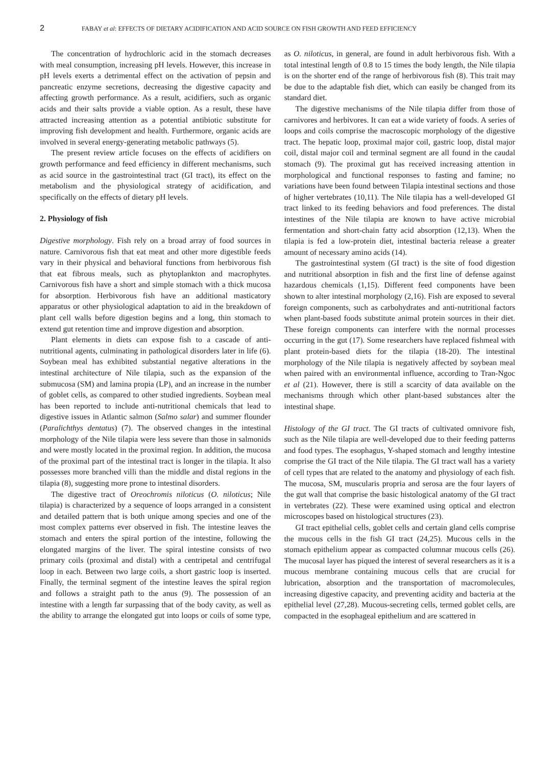2 FABAY et al: EFFECTS OF DIETARY ACIDIFICATION AND ACID SOURCE ON FISH GROWTH AND FEED EFFICIENCY
The concentration of hydrochloric acid in the stomach decreases with meal consumption, increasing pH levels. However, this increase in pH levels exerts a detrimental effect on the activation of pepsin and pancreatic enzyme secretions, decreasing the digestive capacity and affecting growth performance. As a result, acidifiers, such as organic acids and their salts provide a viable option. As a result, these have attracted increasing attention as a potential antibiotic substitute for improving fish development and health. Furthermore, organic acids are involved in several energy-generating metabolic pathways (5).
The present review article focuses on the effects of acidifiers on growth performance and feed efficiency in different mechanisms, such as acid source in the gastrointestinal tract (GI tract), its effect on the metabolism and the physiological strategy of acidification, and specifically on the effects of dietary pH levels.
2. Physiology of fish
Digestive morphology. Fish rely on a broad array of food sources in nature. Carnivorous fish that eat meat and other more digestible feeds vary in their physical and behavioral functions from herbivorous fish that eat fibrous meals, such as phytoplankton and macrophytes. Carnivorous fish have a short and simple stomach with a thick mucosa for absorption. Herbivorous fish have an additional masticatory apparatus or other physiological adaptation to aid in the breakdown of plant cell walls before digestion begins and a long, thin stomach to extend gut retention time and improve digestion and absorption.
Plant elements in diets can expose fish to a cascade of anti-nutritional agents, culminating in pathological disorders later in life (6). Soybean meal has exhibited substantial negative alterations in the intestinal architecture of Nile tilapia, such as the expansion of the submucosa (SM) and lamina propia (LP), and an increase in the number of goblet cells, as compared to other studied ingredients. Soybean meal has been reported to include anti-nutritional chemicals that lead to digestive issues in Atlantic salmon (Salmo salar) and summer flounder (Paralichthys dentatus) (7). The observed changes in the intestinal morphology of the Nile tilapia were less severe than those in salmonids and were mostly located in the proximal region. In addition, the mucosa of the proximal part of the intestinal tract is longer in the tilapia. It also possesses more branched villi than the middle and distal regions in the tilapia (8), suggesting more prone to intestinal disorders.
The digestive tract of Oreochromis niloticus (O. niloticus; Nile tilapia) is characterized by a sequence of loops arranged in a consistent and detailed pattern that is both unique among species and one of the most complex patterns ever observed in fish. The intestine leaves the stomach and enters the spiral portion of the intestine, following the elongated margins of the liver. The spiral intestine consists of two primary coils (proximal and distal) with a centripetal and centrifugal loop in each. Between two large coils, a short gastric loop is inserted. Finally, the terminal segment of the intestine leaves the spiral region and follows a straight path to the anus (9). The possession of an intestine with a length far surpassing that of the body cavity, as well as the ability to arrange the elongated gut into loops or coils of some type, as O. niloticus, in general, are found in adult herbivorous fish. With a total intestinal length of 0.8 to 15 times the body length, the Nile tilapia is on the shorter end of the range of herbivorous fish (8). This trait may be due to the adaptable fish diet, which can easily be changed from its standard diet.
The digestive mechanisms of the Nile tilapia differ from those of carnivores and herbivores. It can eat a wide variety of foods. A series of loops and coils comprise the macroscopic morphology of the digestive tract. The hepatic loop, proximal major coil, gastric loop, distal major coil, distal major coil and terminal segment are all found in the caudal stomach (9). The proximal gut has received increasing attention in morphological and functional responses to fasting and famine; no variations have been found between Tilapia intestinal sections and those of higher vertebrates (10,11). The Nile tilapia has a well-developed GI tract linked to its feeding behaviors and food preferences. The distal intestines of the Nile tilapia are known to have active microbial fermentation and short-chain fatty acid absorption (12,13). When the tilapia is fed a low-protein diet, intestinal bacteria release a greater amount of necessary amino acids (14).
The gastrointestinal system (GI tract) is the site of food digestion and nutritional absorption in fish and the first line of defense against hazardous chemicals (1,15). Different feed components have been shown to alter intestinal morphology (2,16). Fish are exposed to several foreign components, such as carbohydrates and anti-nutritional factors when plant-based foods substitute animal protein sources in their diet. These foreign components can interfere with the normal processes occurring in the gut (17). Some researchers have replaced fishmeal with plant protein-based diets for the tilapia (18-20). The intestinal morphology of the Nile tilapia is negatively affected by soybean meal when paired with an environmental influence, according to Tran-Ngoc et al (21). However, there is still a scarcity of data available on the mechanisms through which other plant-based substances alter the intestinal shape.
Histology of the GI tract. The GI tracts of cultivated omnivore fish, such as the Nile tilapia are well-developed due to their feeding patterns and food types. The esophagus, Y-shaped stomach and lengthy intestine comprise the GI tract of the Nile tilapia. The GI tract wall has a variety of cell types that are related to the anatomy and physiology of each fish. The mucosa, SM, muscularis propria and serosa are the four layers of the gut wall that comprise the basic histological anatomy of the GI tract in vertebrates (22). These were examined using optical and electron microscopes based on histological structures (23).
GI tract epithelial cells, goblet cells and certain gland cells comprise the mucous cells in the fish GI tract (24,25). Mucous cells in the stomach epithelium appear as compacted columnar mucous cells (26). The mucosal layer has piqued the interest of several researchers as it is a mucous membrane containing mucous cells that are crucial for lubrication, absorption and the transportation of macromolecules, increasing digestive capacity, and preventing acidity and bacteria at the epithelial level (27,28). Mucous-secreting cells, termed goblet cells, are compacted in the esophageal epithelium and are scattered in